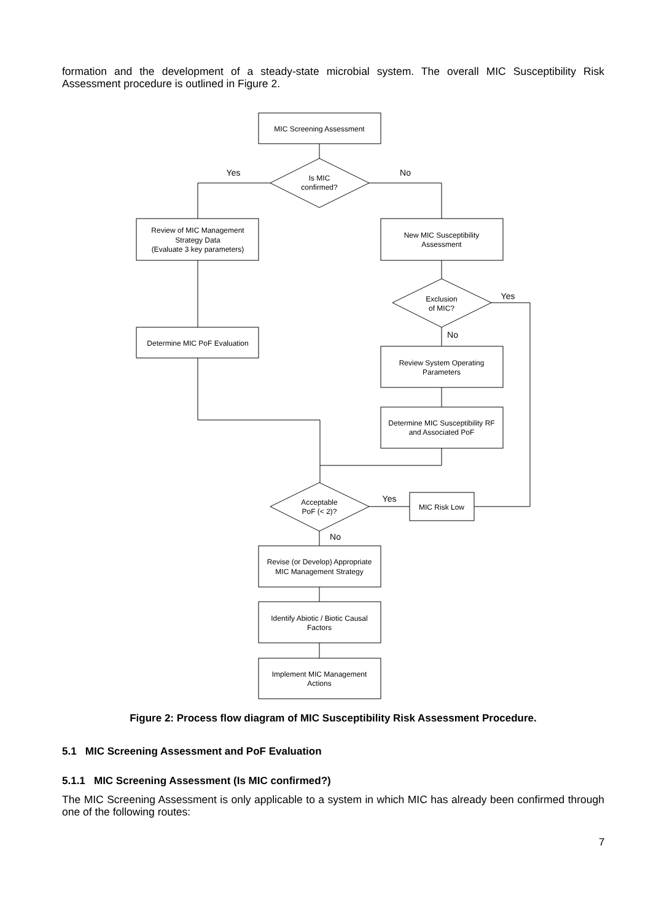formation and the development of a steady-state microbial system. The overall MIC Susceptibility Risk Assessment procedure is outlined in Figure 2.
MIC Screening Assessment
Is MIC
confirmed?
Yes
No
Review of MIC Management
Strategy Data
(Evaluate 3 key parameters)
New MIC Susceptibility
Assessment
Exclusion
of MIC?
Yes
No
Determine MIC PoF Evaluation
Review System Operating
Parameters
Determine MIC Susceptibility RF
and Associated PoF
Acceptable
PoF (< 2)?
Yes
No
MIC Risk Low
Revise (or Develop) Appropriate
MIC Management Strategy
Identify Abiotic / Biotic Causal
Factors
Implement MIC Management
Actions
Figure 2: Process flow diagram of MIC Susceptibility Risk Assessment Procedure.
5.1 MIC Screening Assessment and PoF Evaluation
5.1.1 MIC Screening Assessment (Is MIC confirmed?)
The MIC Screening Assessment is only applicable to a system in which MIC has already been confirmed through one of the following routes:
7